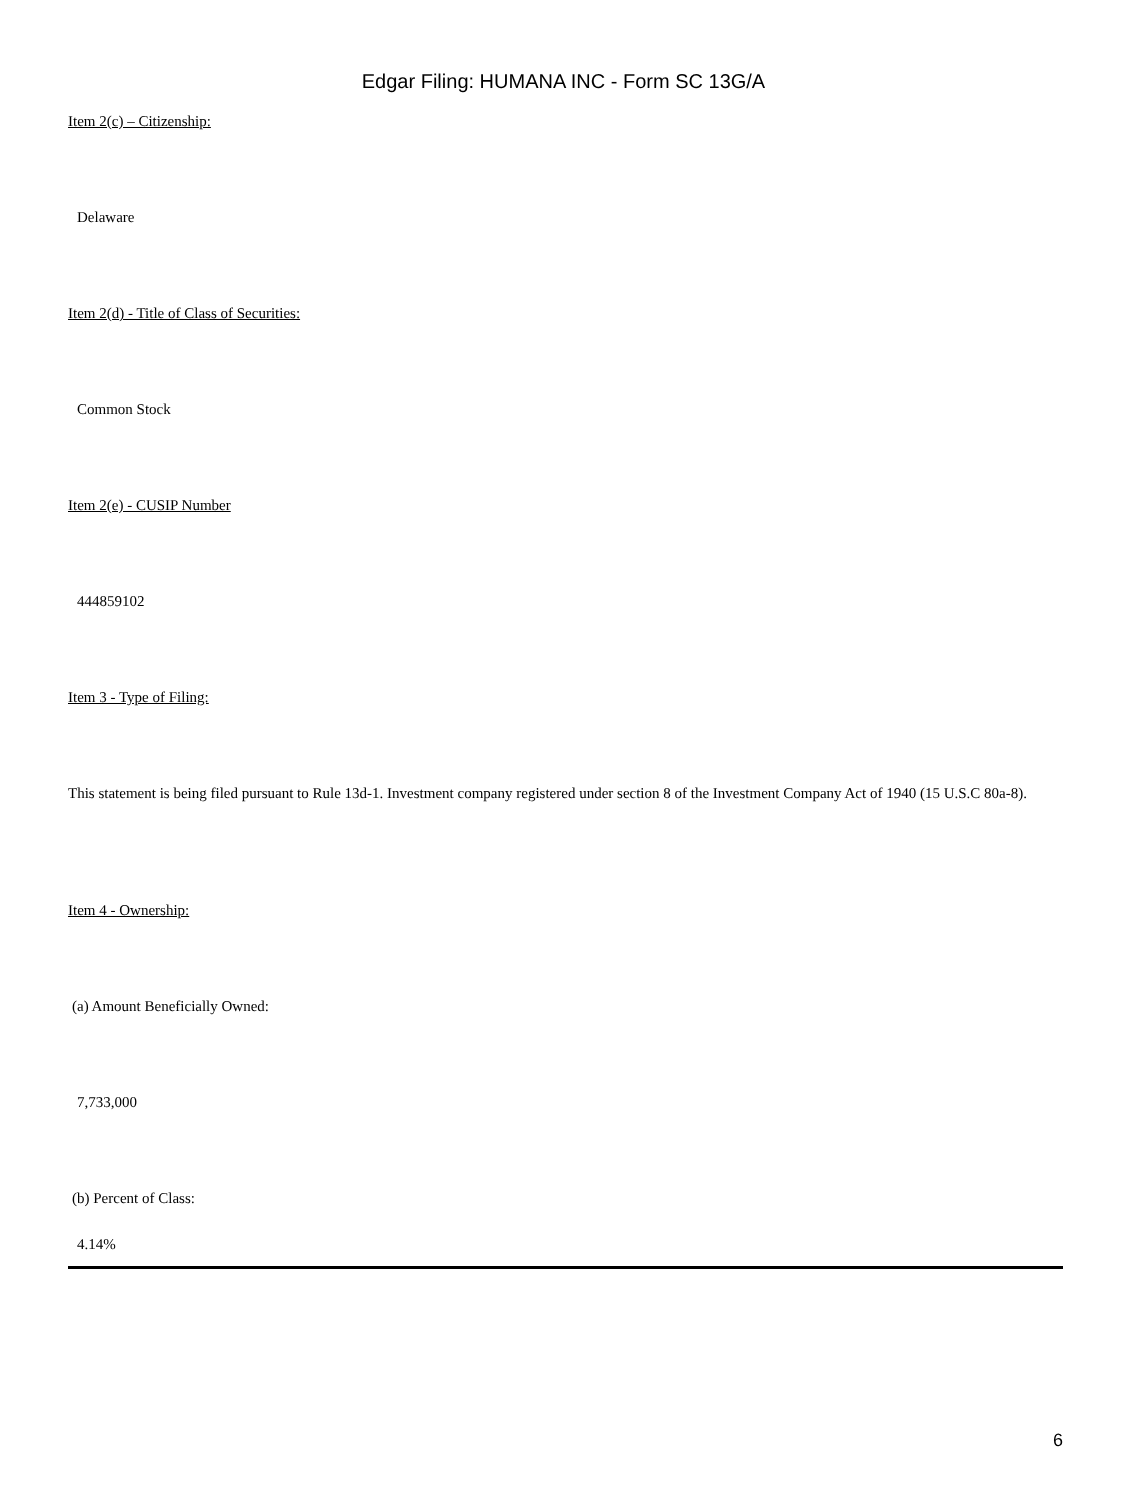Edgar Filing: HUMANA INC - Form SC 13G/A
Item 2(c) – Citizenship:
Delaware
Item 2(d) - Title of Class of Securities:
Common Stock
Item 2(e) - CUSIP Number
444859102
Item 3 - Type of Filing:
This statement is being filed pursuant to Rule 13d-1. Investment company registered under section 8 of the Investment Company Act of 1940 (15 U.S.C 80a-8).
Item 4 - Ownership:
(a) Amount Beneficially Owned:
7,733,000
(b) Percent of Class:
4.14%
6